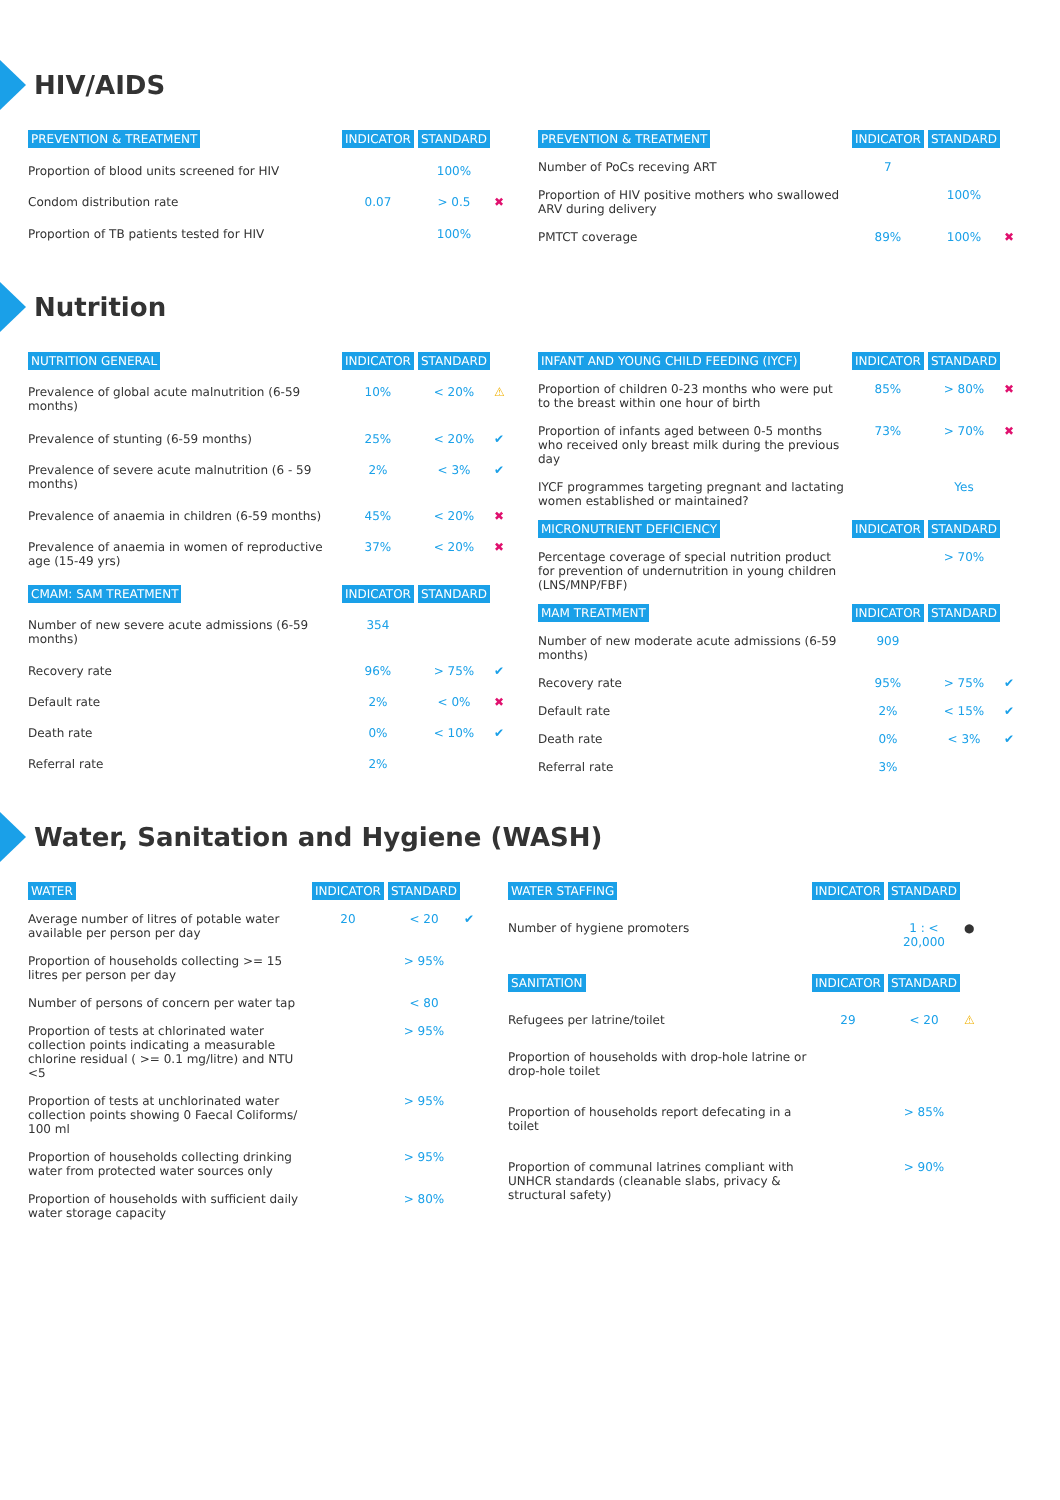HIV/AIDS
| PREVENTION & TREATMENT | INDICATOR | STANDARD | |
| --- | --- | --- | --- |
| Proportion of blood units screened for HIV | | 100% | |
| Condom distribution rate | 0.07 | > 0.5 | ✖ |
| Proportion of TB patients tested for HIV | | 100% | |
| PREVENTION & TREATMENT | INDICATOR | STANDARD | |
| --- | --- | --- | --- |
| Number of PoCs receving ART | 7 | | |
| Proportion of HIV positive mothers who swallowed ARV during delivery | | 100% | |
| PMTCT coverage | 89% | 100% | ✖ |
Nutrition
| NUTRITION GENERAL | INDICATOR | STANDARD | |
| --- | --- | --- | --- |
| Prevalence of global acute malnutrition (6-59 months) | 10% | < 20% | ⚠ |
| Prevalence of stunting (6-59 months) | 25% | < 20% | ✔ |
| Prevalence of severe acute malnutrition (6 - 59 months) | 2% | < 3% | ✔ |
| Prevalence of anaemia in children (6-59 months) | 45% | < 20% | ✖ |
| Prevalence of anaemia in women of reproductive age (15-49 yrs) | 37% | < 20% | ✖ |
| CMAM: SAM TREATMENT | INDICATOR | STANDARD | |
| Number of new severe acute admissions (6-59 months) | 354 | | |
| Recovery rate | 96% | > 75% | ✔ |
| Default rate | 2% | < 0% | ✖ |
| Death rate | 0% | < 10% | ✔ |
| Referral rate | 2% | | |
| INFANT AND YOUNG CHILD FEEDING (IYCF) | INDICATOR | STANDARD | |
| --- | --- | --- | --- |
| Proportion of children 0-23 months who were put to the breast within one hour of birth | 85% | > 80% | ✖ |
| Proportion of infants aged between 0-5 months who received only breast milk during the previous day | 73% | > 70% | ✖ |
| IYCF programmes targeting pregnant and lactating women established or maintained? | | Yes | |
| MICRONUTRIENT DEFICIENCY | INDICATOR | STANDARD | |
| Percentage coverage of special nutrition product for prevention of undernutrition in young children (LNS/MNP/FBF) | | > 70% | |
| MAM TREATMENT | INDICATOR | STANDARD | |
| Number of new moderate acute admissions (6-59 months) | 909 | | |
| Recovery rate | 95% | > 75% | ✔ |
| Default rate | 2% | < 15% | ✔ |
| Death rate | 0% | < 3% | ✔ |
| Referral rate | 3% | | |
Water, Sanitation and Hygiene (WASH)
| WATER | INDICATOR | STANDARD | |
| --- | --- | --- | --- |
| Average number of litres of potable water available per person per day | 20 | < 20 | ✔ |
| Proportion of households collecting >= 15 litres per person per day | | > 95% | |
| Number of persons of concern per water tap | | < 80 | |
| Proportion of tests at chlorinated water collection points indicating a measurable chlorine residual ( >= 0.1 mg/litre) and NTU <5 | | > 95% | |
| Proportion of tests at unchlorinated water collection points showing 0 Faecal Coliforms/ 100 ml | | > 95% | |
| Proportion of households collecting drinking water from protected water sources only | | > 95% | |
| Proportion of households with sufficient daily water storage capacity | | > 80% | |
| WATER STAFFING | INDICATOR | STANDARD | |
| --- | --- | --- | --- |
| Number of hygiene promoters | | 1 : < 20,000 | ● |
| SANITATION | INDICATOR | STANDARD | |
| Refugees per latrine/toilet | 29 | < 20 | ⚠ |
| Proportion of households with drop-hole latrine or drop-hole toilet | | | |
| Proportion of households report defecating in a toilet | | > 85% | |
| Proportion of communal latrines compliant with UNHCR standards (cleanable slabs, privacy & structural safety) | | > 90% | |